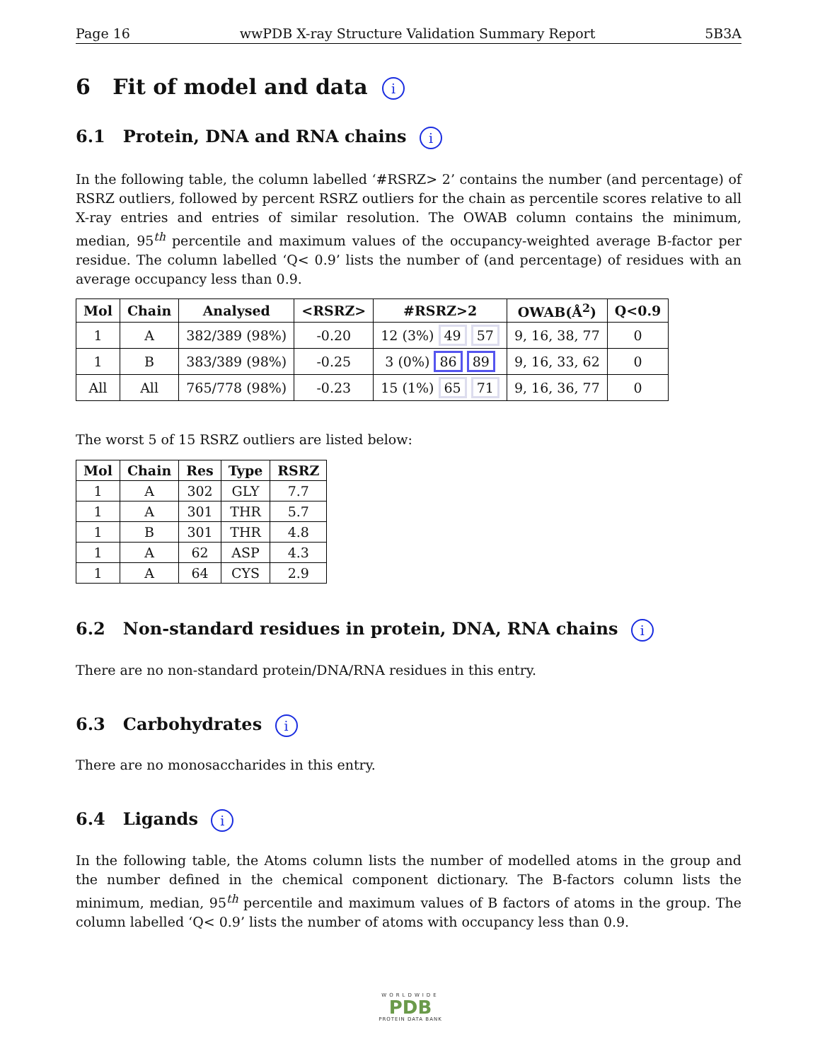Page 16 wwPDB X-ray Structure Validation Summary Report 5B3A
6 Fit of model and data i
6.1 Protein, DNA and RNA chains i
In the following table, the column labelled ‘#RSRZ> 2’ contains the number (and percentage) of RSRZ outliers, followed by percent RSRZ outliers for the chain as percentile scores relative to all X-ray entries and entries of similar resolution. The OWAB column contains the minimum, median, 95<sup>th</sup> percentile and maximum values of the occupancy-weighted average B-factor per residue. The column labelled ‘Q< 0.9’ lists the number of (and percentage) of residues with an average occupancy less than 0.9.
| Mol | Chain | Analysed | <RSRZ> | #RSRZ>2 | OWAB(Å<sup>2</sup>) | Q<0.9 |
| --- | --- | --- | --- | --- | --- | --- |
| 1 | A | 382/389 (98%) | -0.20 | 12 (3%) 49 57 | 9, 16, 38, 77 | 0 |
| 1 | B | 383/389 (98%) | -0.25 | 3 (0%) 86 89 | 9, 16, 33, 62 | 0 |
| All | All | 765/778 (98%) | -0.23 | 15 (1%) 65 71 | 9, 16, 36, 77 | 0 |
The worst 5 of 15 RSRZ outliers are listed below:
| Mol | Chain | Res | Type | RSRZ |
| --- | --- | --- | --- | --- |
| 1 | A | 302 | GLY | 7.7 |
| 1 | A | 301 | THR | 5.7 |
| 1 | B | 301 | THR | 4.8 |
| 1 | A | 62 | ASP | 4.3 |
| 1 | A | 64 | CYS | 2.9 |
6.2 Non-standard residues in protein, DNA, RNA chains i
There are no non-standard protein/DNA/RNA residues in this entry.
6.3 Carbohydrates i
There are no monosaccharides in this entry.
6.4 Ligands i
In the following table, the Atoms column lists the number of modelled atoms in the group and the number defined in the chemical component dictionary. The B-factors column lists the minimum, median, 95<sup>th</sup> percentile and maximum values of B factors of atoms in the group. The column labelled ‘Q< 0.9’ lists the number of atoms with occupancy less than 0.9.
WORLDWIDE
PDB
PROTEIN DATA BANK